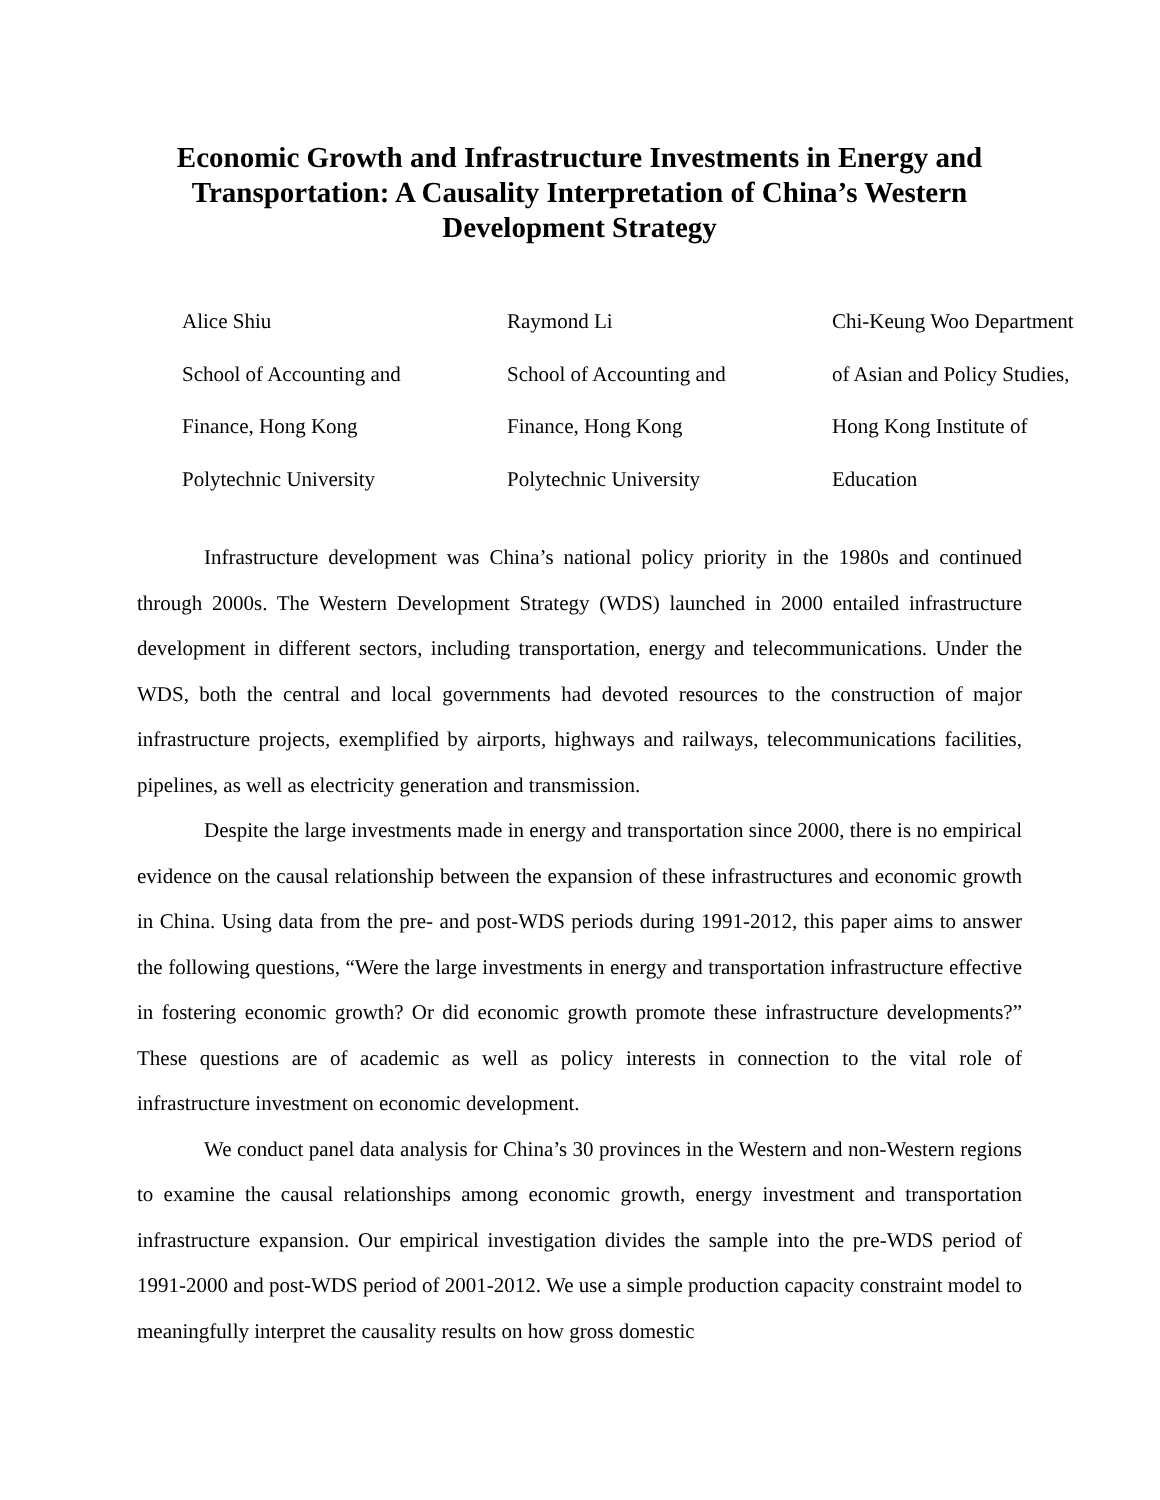Economic Growth and Infrastructure Investments in Energy and Transportation: A Causality Interpretation of China’s Western Development Strategy
Alice Shiu
School of Accounting and
Finance, Hong Kong
Polytechnic University
Raymond Li
School of Accounting and
Finance, Hong Kong
Polytechnic University
Chi-Keung Woo Department
of Asian and Policy Studies,
Hong Kong Institute of
Education
Infrastructure development was China’s national policy priority in the 1980s and continued through 2000s. The Western Development Strategy (WDS) launched in 2000 entailed infrastructure development in different sectors, including transportation, energy and telecommunications. Under the WDS, both the central and local governments had devoted resources to the construction of major infrastructure projects, exemplified by airports, highways and railways, telecommunications facilities, pipelines, as well as electricity generation and transmission.
Despite the large investments made in energy and transportation since 2000, there is no empirical evidence on the causal relationship between the expansion of these infrastructures and economic growth in China. Using data from the pre- and post-WDS periods during 1991-2012, this paper aims to answer the following questions, “Were the large investments in energy and transportation infrastructure effective in fostering economic growth? Or did economic growth promote these infrastructure developments?” These questions are of academic as well as policy interests in connection to the vital role of infrastructure investment on economic development.
We conduct panel data analysis for China’s 30 provinces in the Western and non-Western regions to examine the causal relationships among economic growth, energy investment and transportation infrastructure expansion. Our empirical investigation divides the sample into the pre-WDS period of 1991-2000 and post-WDS period of 2001-2012. We use a simple production capacity constraint model to meaningfully interpret the causality results on how gross domestic